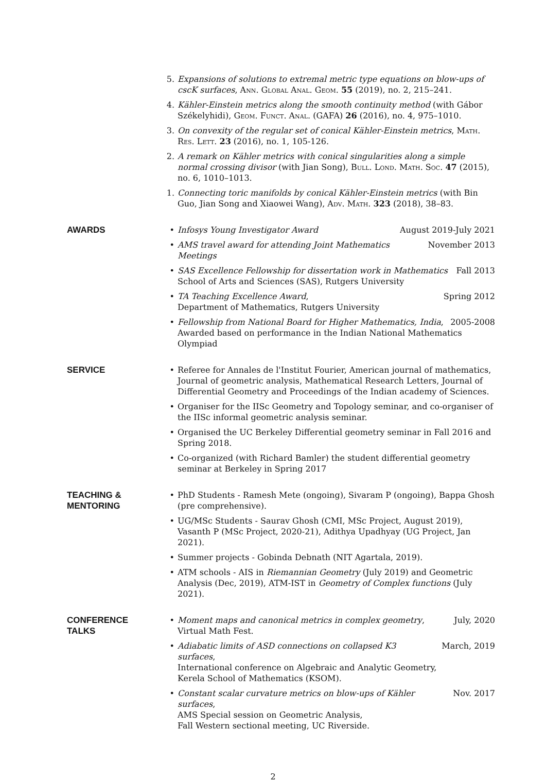5. Expansions of solutions to extremal metric type equations on blow-ups of cscK surfaces, Ann. Global Anal. Geom. 55 (2019), no. 2, 215–241.
4. Kähler-Einstein metrics along the smooth continuity method (with Gábor Székelyhidi), Geom. Funct. Anal. (GAFA) 26 (2016), no. 4, 975–1010.
3. On convexity of the regular set of conical Kähler-Einstein metrics, Math. Res. Lett. 23 (2016), no. 1, 105-126.
2. A remark on Kähler metrics with conical singularities along a simple normal crossing divisor (with Jian Song), Bull. Lond. Math. Soc. 47 (2015), no. 6, 1010–1013.
1. Connecting toric manifolds by conical Kähler-Einstein metrics (with Bin Guo, Jian Song and Xiaowei Wang), Adv. Math. 323 (2018), 38–83.
AWARDS • Infosys Young Investigator Award August 2019-July 2021
• AMS travel award for attending Joint Mathematics Meetings November 2013
• SAS Excellence Fellowship for dissertation work in Mathematics Fall 2013
School of Arts and Sciences (SAS), Rutgers University
• TA Teaching Excellence Award, Spring 2012
Department of Mathematics, Rutgers University
• Fellowship from National Board for Higher Mathematics, India, 2005-2008
Awarded based on performance in the Indian National Mathematics Olympiad
SERVICE • Referee for Annales de l'Institut Fourier, American journal of mathematics, Journal of geometric analysis, Mathematical Research Letters, Journal of Differential Geometry and Proceedings of the Indian academy of Sciences.
• Organiser for the IISc Geometry and Topology seminar, and co-organiser of the IISc informal geometric analysis seminar.
• Organised the UC Berkeley Differential geometry seminar in Fall 2016 and Spring 2018.
• Co-organized (with Richard Bamler) the student differential geometry seminar at Berkeley in Spring 2017
TEACHING &
MENTORING
• PhD Students - Ramesh Mete (ongoing), Sivaram P (ongoing), Bappa Ghosh (pre comprehensive).
• UG/MSc Students - Saurav Ghosh (CMI, MSc Project, August 2019), Vasanth P (MSc Project, 2020-21), Adithya Upadhyay (UG Project, Jan 2021).
• Summer projects - Gobinda Debnath (NIT Agartala, 2019).
• ATM schools - AIS in Riemannian Geometry (July 2019) and Geometric Analysis (Dec, 2019), ATM-IST in Geometry of Complex functions (July 2021).
CONFERENCE
TALKS
• Moment maps and canonical metrics in complex geometry, July, 2020
Virtual Math Fest.
• Adiabatic limits of ASD connections on collapsed K3 surfaces, March, 2019
International conference on Algebraic and Analytic Geometry,
Kerela School of Mathematics (KSOM).
• Constant scalar curvature metrics on blow-ups of Kähler surfaces, Nov. 2017
AMS Special session on Geometric Analysis,
Fall Western sectional meeting, UC Riverside.
2